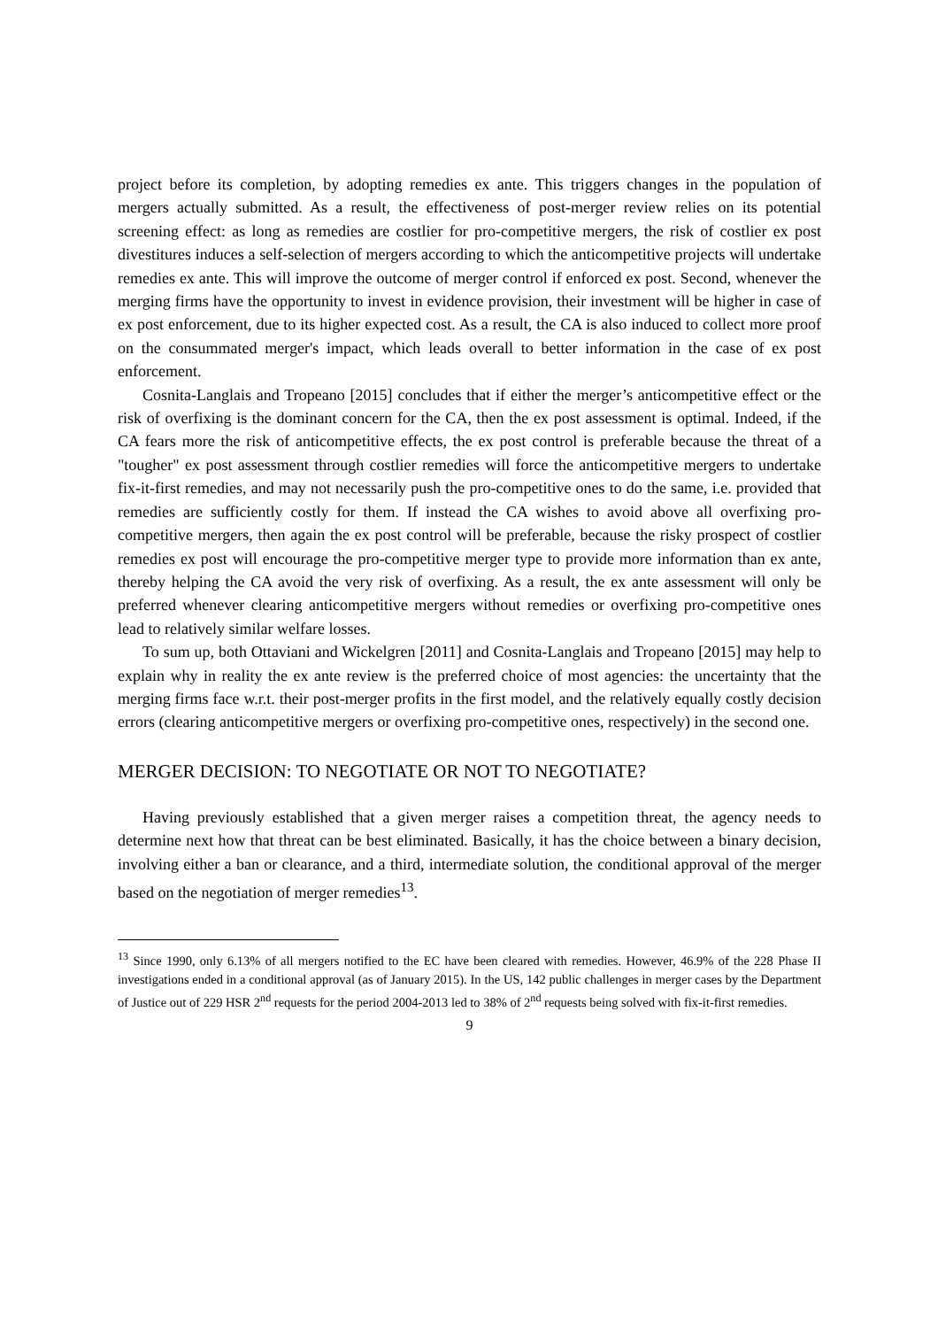project before its completion, by adopting remedies ex ante. This triggers changes in the population of mergers actually submitted. As a result, the effectiveness of post-merger review relies on its potential screening effect: as long as remedies are costlier for pro-competitive mergers, the risk of costlier ex post divestitures induces a self-selection of mergers according to which the anticompetitive projects will undertake remedies ex ante. This will improve the outcome of merger control if enforced ex post. Second, whenever the merging firms have the opportunity to invest in evidence provision, their investment will be higher in case of ex post enforcement, due to its higher expected cost. As a result, the CA is also induced to collect more proof on the consummated merger's impact, which leads overall to better information in the case of ex post enforcement.
Cosnita-Langlais and Tropeano [2015] concludes that if either the merger’s anticompetitive effect or the risk of overfixing is the dominant concern for the CA, then the ex post assessment is optimal. Indeed, if the CA fears more the risk of anticompetitive effects, the ex post control is preferable because the threat of a "tougher" ex post assessment through costlier remedies will force the anticompetitive mergers to undertake fix-it-first remedies, and may not necessarily push the pro-competitive ones to do the same, i.e. provided that remedies are sufficiently costly for them. If instead the CA wishes to avoid above all overfixing pro-competitive mergers, then again the ex post control will be preferable, because the risky prospect of costlier remedies ex post will encourage the pro-competitive merger type to provide more information than ex ante, thereby helping the CA avoid the very risk of overfixing. As a result, the ex ante assessment will only be preferred whenever clearing anticompetitive mergers without remedies or overfixing pro-competitive ones lead to relatively similar welfare losses.
To sum up, both Ottaviani and Wickelgren [2011] and Cosnita-Langlais and Tropeano [2015] may help to explain why in reality the ex ante review is the preferred choice of most agencies: the uncertainty that the merging firms face w.r.t. their post-merger profits in the first model, and the relatively equally costly decision errors (clearing anticompetitive mergers or overfixing pro-competitive ones, respectively) in the second one.
MERGER DECISION: TO NEGOTIATE OR NOT TO NEGOTIATE?
Having previously established that a given merger raises a competition threat, the agency needs to determine next how that threat can be best eliminated. Basically, it has the choice between a binary decision, involving either a ban or clearance, and a third, intermediate solution, the conditional approval of the merger based on the negotiation of merger remedies<sup>13</sup>.
<sup>13</sup> Since 1990, only 6.13% of all mergers notified to the EC have been cleared with remedies. However, 46.9% of the 228 Phase II investigations ended in a conditional approval (as of January 2015). In the US, 142 public challenges in merger cases by the Department of Justice out of 229 HSR 2<sup>nd</sup> requests for the period 2004-2013 led to 38% of 2<sup>nd</sup> requests being solved with fix-it-first remedies.
9